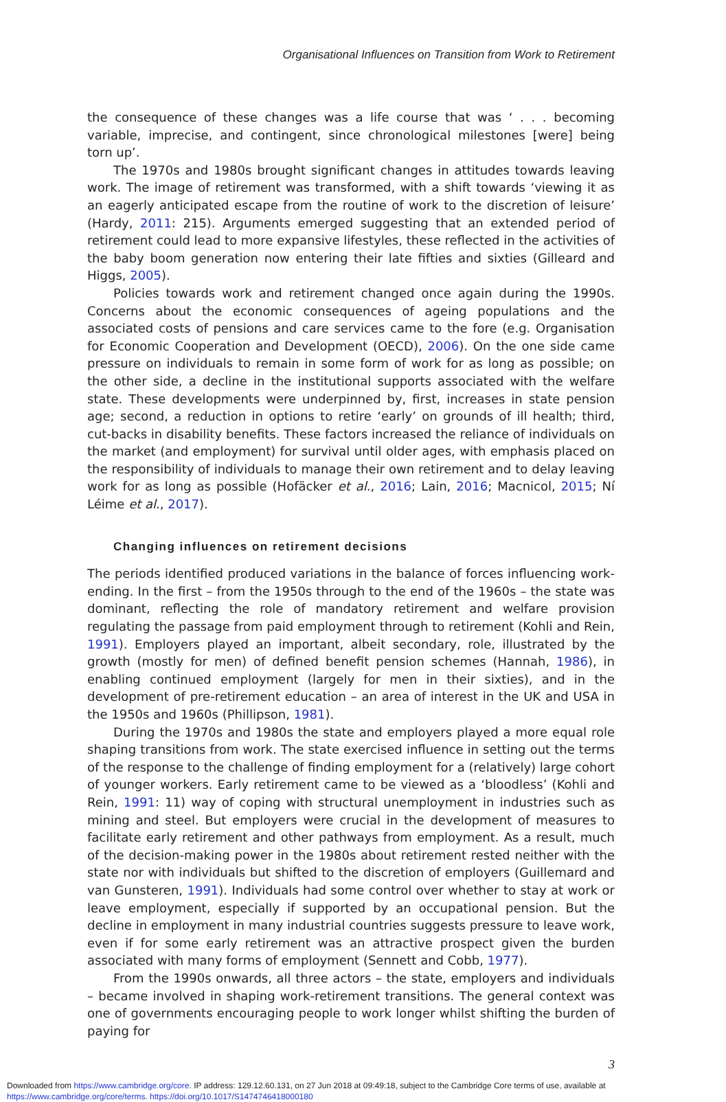Organisational Influences on Transition from Work to Retirement
the consequence of these changes was a life course that was ‘ . . . becoming variable, imprecise, and contingent, since chronological milestones [were] being torn up’.
The 1970s and 1980s brought significant changes in attitudes towards leaving work. The image of retirement was transformed, with a shift towards ‘viewing it as an eagerly anticipated escape from the routine of work to the discretion of leisure’ (Hardy, 2011: 215). Arguments emerged suggesting that an extended period of retirement could lead to more expansive lifestyles, these reflected in the activities of the baby boom generation now entering their late fifties and sixties (Gilleard and Higgs, 2005).
Policies towards work and retirement changed once again during the 1990s. Concerns about the economic consequences of ageing populations and the associated costs of pensions and care services came to the fore (e.g. Organisation for Economic Cooperation and Development (OECD), 2006). On the one side came pressure on individuals to remain in some form of work for as long as possible; on the other side, a decline in the institutional supports associated with the welfare state. These developments were underpinned by, first, increases in state pension age; second, a reduction in options to retire ‘early’ on grounds of ill health; third, cut-backs in disability benefits. These factors increased the reliance of individuals on the market (and employment) for survival until older ages, with emphasis placed on the responsibility of individuals to manage their own retirement and to delay leaving work for as long as possible (Hofäcker et al., 2016; Lain, 2016; Macnicol, 2015; Ní Léime et al., 2017).
Changing influences on retirement decisions
The periods identified produced variations in the balance of forces influencing work-ending. In the first – from the 1950s through to the end of the 1960s – the state was dominant, reflecting the role of mandatory retirement and welfare provision regulating the passage from paid employment through to retirement (Kohli and Rein, 1991). Employers played an important, albeit secondary, role, illustrated by the growth (mostly for men) of defined benefit pension schemes (Hannah, 1986), in enabling continued employment (largely for men in their sixties), and in the development of pre-retirement education – an area of interest in the UK and USA in the 1950s and 1960s (Phillipson, 1981).
During the 1970s and 1980s the state and employers played a more equal role shaping transitions from work. The state exercised influence in setting out the terms of the response to the challenge of finding employment for a (relatively) large cohort of younger workers. Early retirement came to be viewed as a ‘bloodless’ (Kohli and Rein, 1991: 11) way of coping with structural unemployment in industries such as mining and steel. But employers were crucial in the development of measures to facilitate early retirement and other pathways from employment. As a result, much of the decision-making power in the 1980s about retirement rested neither with the state nor with individuals but shifted to the discretion of employers (Guillemard and van Gunsteren, 1991). Individuals had some control over whether to stay at work or leave employment, especially if supported by an occupational pension. But the decline in employment in many industrial countries suggests pressure to leave work, even if for some early retirement was an attractive prospect given the burden associated with many forms of employment (Sennett and Cobb, 1977).
From the 1990s onwards, all three actors – the state, employers and individuals – became involved in shaping work-retirement transitions. The general context was one of governments encouraging people to work longer whilst shifting the burden of paying for
3
Downloaded from https://www.cambridge.org/core. IP address: 129.12.60.131, on 27 Jun 2018 at 09:49:18, subject to the Cambridge Core terms of use, available at
https://www.cambridge.org/core/terms. https://doi.org/10.1017/S1474746418000180